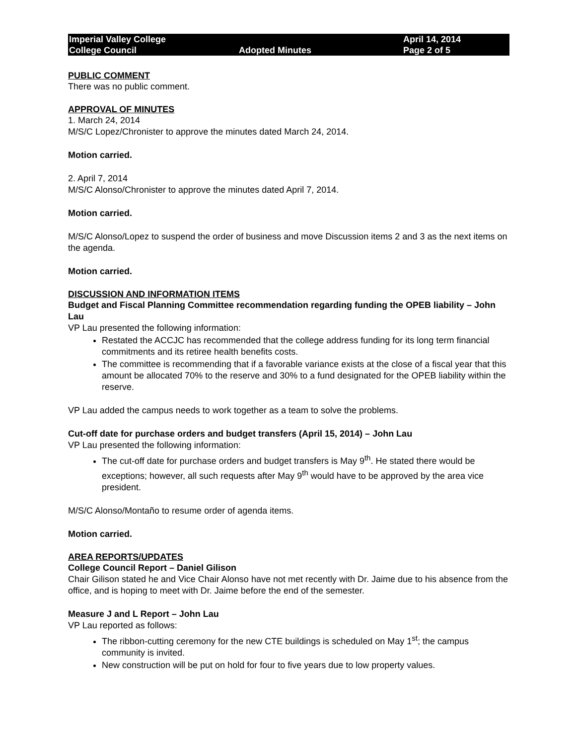Imperial Valley College
College Council
Adopted Minutes
April 14, 2014
Page 2 of 5
PUBLIC COMMENT
There was no public comment.
APPROVAL OF MINUTES
1. March 24, 2014
M/S/C Lopez/Chronister to approve the minutes dated March 24, 2014.
Motion carried.
2. April 7, 2014
M/S/C Alonso/Chronister to approve the minutes dated April 7, 2014.
Motion carried.
M/S/C Alonso/Lopez to suspend the order of business and move Discussion items 2 and 3 as the next items on the agenda.
Motion carried.
DISCUSSION AND INFORMATION ITEMS
Budget and Fiscal Planning Committee recommendation regarding funding the OPEB liability – John Lau
VP Lau presented the following information:
Restated the ACCJC has recommended that the college address funding for its long term financial commitments and its retiree health benefits costs.
The committee is recommending that if a favorable variance exists at the close of a fiscal year that this amount be allocated 70% to the reserve and 30% to a fund designated for the OPEB liability within the reserve.
VP Lau added the campus needs to work together as a team to solve the problems.
Cut-off date for purchase orders and budget transfers (April 15, 2014) – John Lau
VP Lau presented the following information:
The cut-off date for purchase orders and budget transfers is May 9<sup>th</sup>. He stated there would be exceptions; however, all such requests after May 9<sup>th</sup> would have to be approved by the area vice president.
M/S/C Alonso/Montaño to resume order of agenda items.
Motion carried.
AREA REPORTS/UPDATES
College Council Report – Daniel Gilison
Chair Gilison stated he and Vice Chair Alonso have not met recently with Dr. Jaime due to his absence from the office, and is hoping to meet with Dr. Jaime before the end of the semester.
Measure J and L Report – John Lau
VP Lau reported as follows:
The ribbon-cutting ceremony for the new CTE buildings is scheduled on May 1<sup>st</sup>; the campus community is invited.
New construction will be put on hold for four to five years due to low property values.